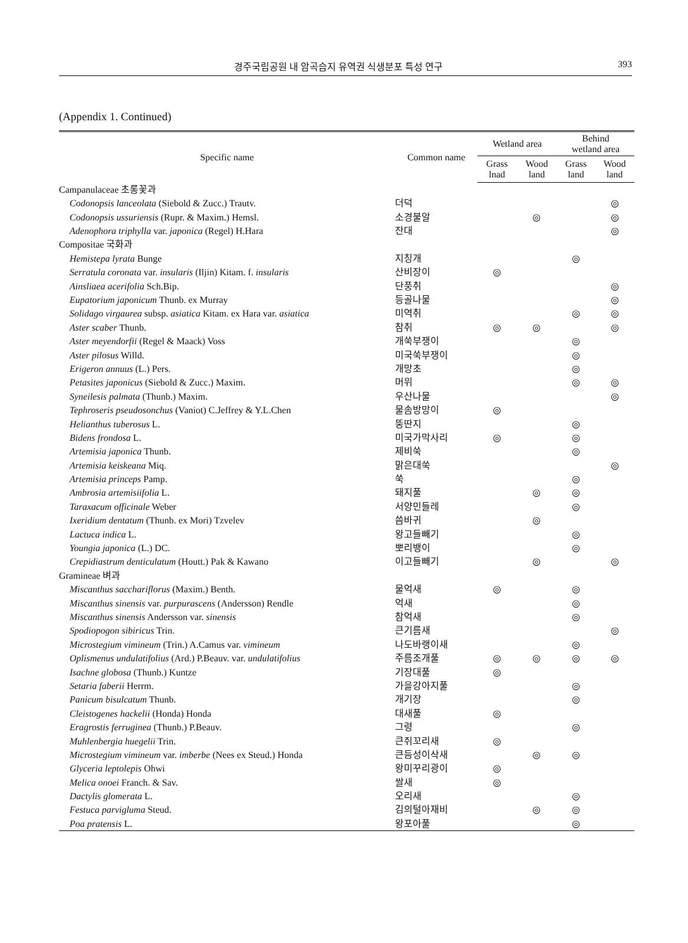경주국립공원 내 암곡습지 유역권 식생분포 특성 연구 393
(Appendix 1. Continued)
| Specific name | Common name | Wetland area | | Behind wetland area | |
| --- | --- | --- | --- | --- | --- |
| | | Grass lnad | Wood land | Grass land | Wood land |
| Campanulaceae 초롱꽃과 | | | | | |
| Codonopsis lanceolata (Siebold & Zucc.) Trautv. | 더덕 | | | | ◎ |
| Codonopsis ussuriensis (Rupr. & Maxim.) Hemsl. | 소경불알 | | ◎ | | ◎ |
| Adenophora triphylla var. japonica (Regel) H.Hara | 잔대 | | | | ◎ |
| Compositae 국화과 | | | | | |
| Hemistepa lyrata Bunge | 지칭개 | | | ◎ | |
| Serratula coronata var. insularis (Iljin) Kitam. f. insularis | 산비장이 | ◎ | | | |
| Ainsliaea acerifolia Sch.Bip. | 단풍취 | | | | ◎ |
| Eupatorium japonicum Thunb. ex Murray | 등골나물 | | | | ◎ |
| Solidago virgaurea subsp. asiatica Kitam. ex Hara var. asiatica | 미역취 | | | ◎ | ◎ |
| Aster scaber Thunb. | 참취 | ◎ | ◎ | | ◎ |
| Aster meyendorfii (Regel & Maack) Voss | 개쑥부쟁이 | | | ◎ | |
| Aster pilosus Willd. | 미국쑥부쟁이 | | | ◎ | |
| Erigeron annuus (L.) Pers. | 개망초 | | | ◎ | |
| Petasites japonicus (Siebold & Zucc.) Maxim. | 머위 | | | ◎ | ◎ |
| Syneilesis palmata (Thunb.) Maxim. | 우산나물 | | | | ◎ |
| Tephroseris pseudosonchus (Vaniot) C.Jeffrey & Y.L.Chen | 물솜방망이 | ◎ | | | |
| Helianthus tuberosus L. | 뚱딴지 | | | ◎ | |
| Bidens frondosa L. | 미국가막사리 | ◎ | | ◎ | |
| Artemisia japonica Thunb. | 제비쑥 | | | ◎ | |
| Artemisia keiskeana Miq. | 맑은대쑥 | | | | ◎ |
| Artemisia princeps Pamp. | 쑥 | | | ◎ | |
| Ambrosia artemisiifolia L. | 돼지풀 | | ◎ | ◎ | |
| Taraxacum officinale Weber | 서양민들레 | | | ◎ | |
| Ixeridium dentatum (Thunb. ex Mori) Tzvelev | 씀바귀 | | ◎ | | |
| Lactuca indica L. | 왕고들빼기 | | | ◎ | |
| Youngia japonica (L.) DC. | 뽀리뱅이 | | | ◎ | |
| Crepidiastrum denticulatum (Houtt.) Pak & Kawano | 이고들빼기 | | ◎ | | ◎ |
| Gramineae 벼과 | | | | | |
| Miscanthus sacchariflorus (Maxim.) Benth. | 물억새 | ◎ | | ◎ | |
| Miscanthus sinensis var. purpurascens (Andersson) Rendle | 억새 | | | ◎ | |
| Miscanthus sinensis Andersson var. sinensis | 참억새 | | | ◎ | |
| Spodiopogon sibiricus Trin. | 큰기름새 | | | | ◎ |
| Microstegium vimineum (Trin.) A.Camus var. vimineum | 나도바랭이새 | | | ◎ | |
| Oplismenus undulatifolius (Ard.) P.Beauv. var. undulatifolius | 주름조개풀 | ◎ | ◎ | ◎ | ◎ |
| Isachne globosa (Thunb.) Kuntze | 기장대풀 | ◎ | | | |
| Setaria faberii Herrm. | 가을강아지풀 | | | ◎ | |
| Panicum bisulcatum Thunb. | 개기장 | | | ◎ | |
| Cleistogenes hackelii (Honda) Honda | 대새풀 | ◎ | | | |
| Eragrostis ferruginea (Thunb.) P.Beauv. | 그령 | | | ◎ | |
| Muhlenbergia huegelii Trin. | 큰쥐꼬리새 | ◎ | | | |
| Microstegium vimineum var. imberbe (Nees ex Steud.) Honda | 큰듬성이삭새 | | ◎ | ◎ | |
| Glyceria leptolepis Ohwi | 왕미꾸리광이 | ◎ | | | |
| Melica onoei Franch. & Sav. | 쌀새 | ◎ | | | |
| Dactylis glomerata L. | 오리새 | | | ◎ | |
| Festuca parvigluma Steud. | 김의털아재비 | | ◎ | ◎ | |
| Poa pratensis L. | 왕포아풀 | | | ◎ | |